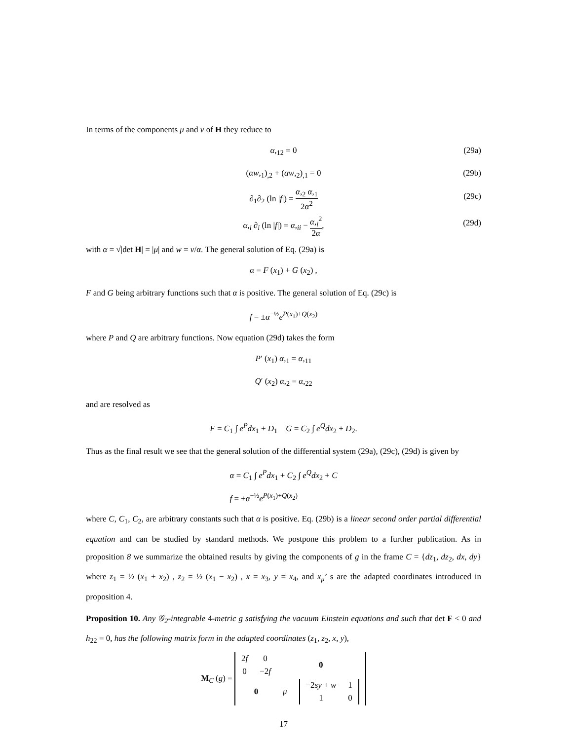In terms of the components μ and ν of H they reduce to
α,<sub>12</sub> = 0 (29a)
(αw,<sub>1</sub>)<sub>,2</sub> + (αw,<sub>2</sub>)<sub>,1</sub> = 0 (29b)
∂<sub>1</sub>∂<sub>2</sub> (ln |f|) = α,<sub>2</sub> α,<sub>1</sub> 2α<sup>2</sup> (29c)
α,<sub>i</sub> ∂<sub>i</sub> (ln |f|) = α,<sub>ii</sub> − α,<sub>i</sub><sup>2</sup> 2α, (29d)
with α = √|det H| = |μ| and w = ν/α. The general solution of Eq. (29a) is
α = F (x<sub>1</sub>) + G (x<sub>2</sub>) ,
F and G being arbitrary functions such that α is positive. The general solution of Eq. (29c) is
f = ±α<sup>−½</sup>e<sup>P(x<sub>1</sub>)+Q(x<sub>2</sub>)</sup>
where P and Q are arbitrary functions. Now equation (29d) takes the form
P′ (x<sub>1</sub>) α,<sub>1</sub> = α,<sub>11</sub>
Q′ (x<sub>2</sub>) α,<sub>2</sub> = α,<sub>22</sub>
and are resolved as
F = C<sub>1</sub> ∫ e<sup>P</sup>dx<sub>1</sub> + D<sub>1</sub> G = C<sub>2</sub> ∫ e<sup>Q</sup>dx<sub>2</sub> + D<sub>2</sub>.
Thus as the final result we see that the general solution of the differential system (29a), (29c), (29d) is given by
α = C<sub>1</sub> ∫ e<sup>P</sup>dx<sub>1</sub> + C<sub>2</sub> ∫ e<sup>Q</sup>dx<sub>2</sub> + C
f = ±α<sup>−½</sup>e<sup>P(x<sub>1</sub>)+Q(x<sub>2</sub>)</sup>
where C, C<sub>1</sub>, C<sub>2</sub>, are arbitrary constants such that α is positive. Eq. (29b) is a linear second order partial differential equation and can be studied by standard methods. We postpone this problem to a further publication. As in proposition 8 we summarize the obtained results by giving the components of g in the frame C = {dz<sub>1</sub>, dz<sub>2</sub>, dx, dy} where z<sub>1</sub> = ½ (x<sub>1</sub> + x<sub>2</sub>) , z<sub>2</sub> = ½ (x<sub>1</sub> − x<sub>2</sub>) , x = x<sub>3</sub>, y = x<sub>4</sub>, and x<sub>μ</sub>’ s are the adapted coordinates introduced in proposition 4.
Proposition 10. Any 𝒢<sub>2</sub>-integrable 4-metric g satisfying the vacuum Einstein equations and such that det F < 0 and h<sub>22</sub> = 0, has the following matrix form in the adapted coordinates (z<sub>1</sub>, z<sub>2</sub>, x, y),
M<sub>C</sub> (g) =
| 2 f | 0 | 0 | |
| 0 | −2 f | | |
| 0 | | μ | / −2 sy + w / 1 / / 1 / 0 / |
17